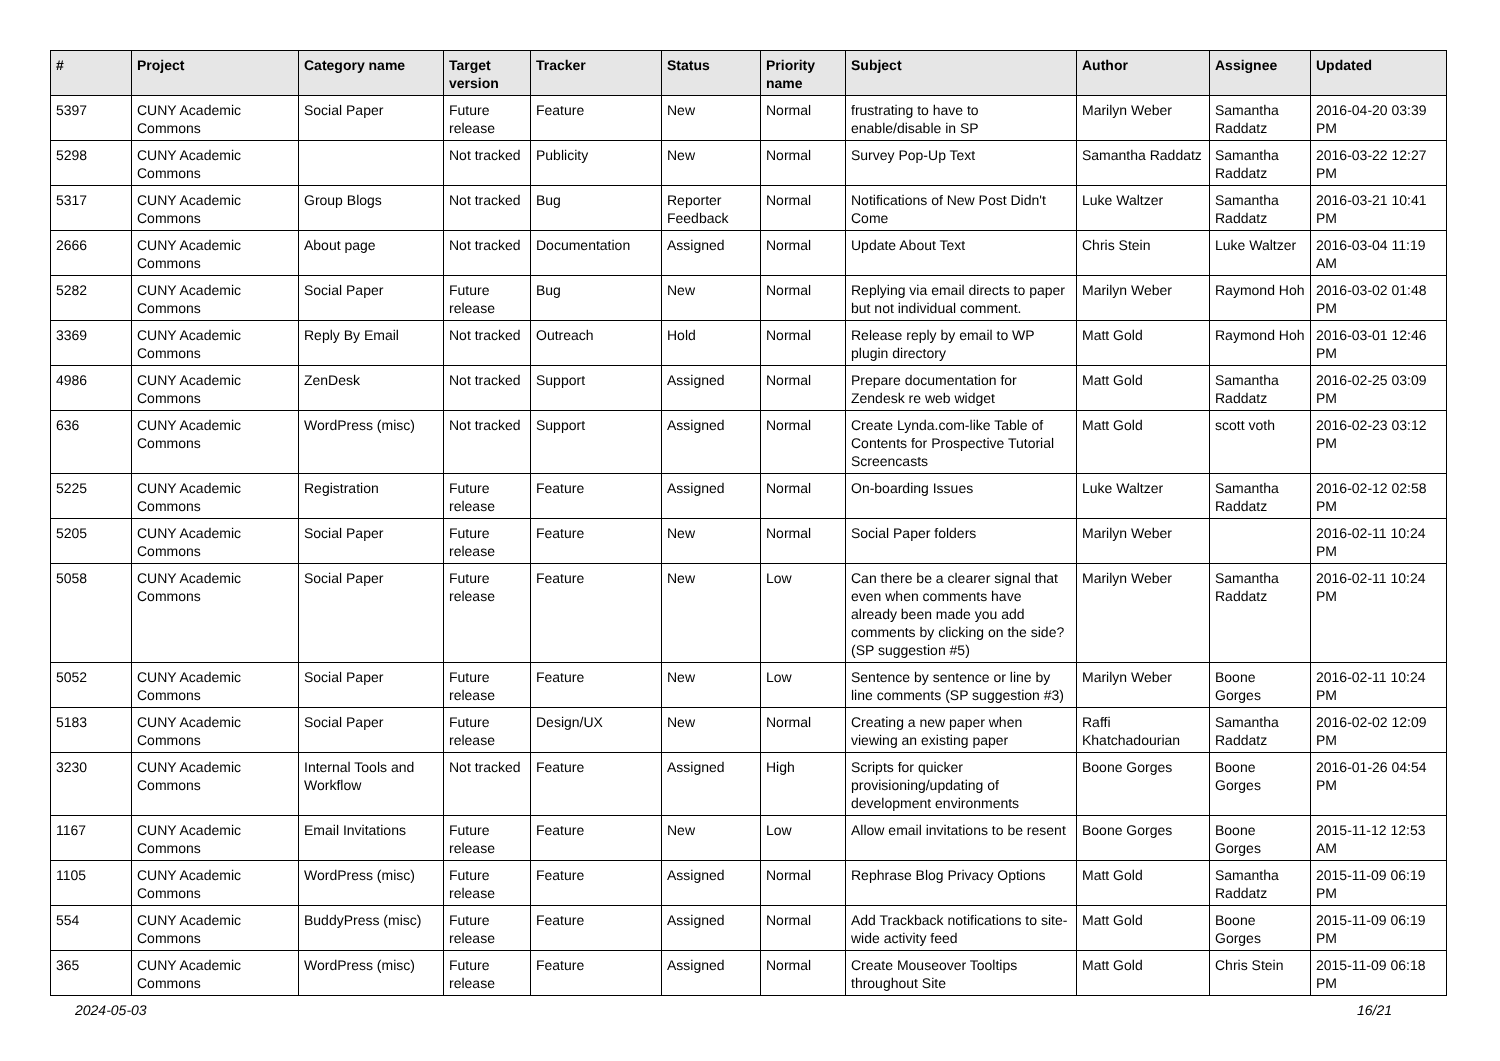| # | Project | Category name | Target version | Tracker | Status | Priority name | Subject | Author | Assignee | Updated |
| --- | --- | --- | --- | --- | --- | --- | --- | --- | --- | --- |
| 5397 | CUNY Academic Commons | Social Paper | Future release | Feature | New | Normal | frustrating to have to enable/disable in SP | Marilyn Weber | Samantha Raddatz | 2016-04-20 03:39 PM |
| 5298 | CUNY Academic Commons | | Not tracked | Publicity | New | Normal | Survey Pop-Up Text | Samantha Raddatz | Samantha Raddatz | 2016-03-22 12:27 PM |
| 5317 | CUNY Academic Commons | Group Blogs | Not tracked | Bug | Reporter Feedback | Normal | Notifications of New Post Didn't Come | Luke Waltzer | Samantha Raddatz | 2016-03-21 10:41 PM |
| 2666 | CUNY Academic Commons | About page | Not tracked | Documentation | Assigned | Normal | Update About Text | Chris Stein | Luke Waltzer | 2016-03-04 11:19 AM |
| 5282 | CUNY Academic Commons | Social Paper | Future release | Bug | New | Normal | Replying via email directs to paper but not individual comment. | Marilyn Weber | Raymond Hoh | 2016-03-02 01:48 PM |
| 3369 | CUNY Academic Commons | Reply By Email | Not tracked | Outreach | Hold | Normal | Release reply by email to WP plugin directory | Matt Gold | Raymond Hoh | 2016-03-01 12:46 PM |
| 4986 | CUNY Academic Commons | ZenDesk | Not tracked | Support | Assigned | Normal | Prepare documentation for Zendesk re web widget | Matt Gold | Samantha Raddatz | 2016-02-25 03:09 PM |
| 636 | CUNY Academic Commons | WordPress (misc) | Not tracked | Support | Assigned | Normal | Create Lynda.com-like Table of Contents for Prospective Tutorial Screencasts | Matt Gold | scott voth | 2016-02-23 03:12 PM |
| 5225 | CUNY Academic Commons | Registration | Future release | Feature | Assigned | Normal | On-boarding Issues | Luke Waltzer | Samantha Raddatz | 2016-02-12 02:58 PM |
| 5205 | CUNY Academic Commons | Social Paper | Future release | Feature | New | Normal | Social Paper folders | Marilyn Weber | | 2016-02-11 10:24 PM |
| 5058 | CUNY Academic Commons | Social Paper | Future release | Feature | New | Low | Can there be a clearer signal that even when comments have already been made you add comments by clicking on the side? (SP suggestion #5) | Marilyn Weber | Samantha Raddatz | 2016-02-11 10:24 PM |
| 5052 | CUNY Academic Commons | Social Paper | Future release | Feature | New | Low | Sentence by sentence or line by line comments (SP suggestion #3) | Marilyn Weber | Boone Gorges | 2016-02-11 10:24 PM |
| 5183 | CUNY Academic Commons | Social Paper | Future release | Design/UX | New | Normal | Creating a new paper when viewing an existing paper | Raffi Khatchadourian | Samantha Raddatz | 2016-02-02 12:09 PM |
| 3230 | CUNY Academic Commons | Internal Tools and Workflow | Not tracked | Feature | Assigned | High | Scripts for quicker provisioning/updating of development environments | Boone Gorges | Boone Gorges | 2016-01-26 04:54 PM |
| 1167 | CUNY Academic Commons | Email Invitations | Future release | Feature | New | Low | Allow email invitations to be resent | Boone Gorges | Boone Gorges | 2015-11-12 12:53 AM |
| 1105 | CUNY Academic Commons | WordPress (misc) | Future release | Feature | Assigned | Normal | Rephrase Blog Privacy Options | Matt Gold | Samantha Raddatz | 2015-11-09 06:19 PM |
| 554 | CUNY Academic Commons | BuddyPress (misc) | Future release | Feature | Assigned | Normal | Add Trackback notifications to site-wide activity feed | Matt Gold | Boone Gorges | 2015-11-09 06:19 PM |
| 365 | CUNY Academic Commons | WordPress (misc) | Future release | Feature | Assigned | Normal | Create Mouseover Tooltips throughout Site | Matt Gold | Chris Stein | 2015-11-09 06:18 PM |
2024-05-03 16/21